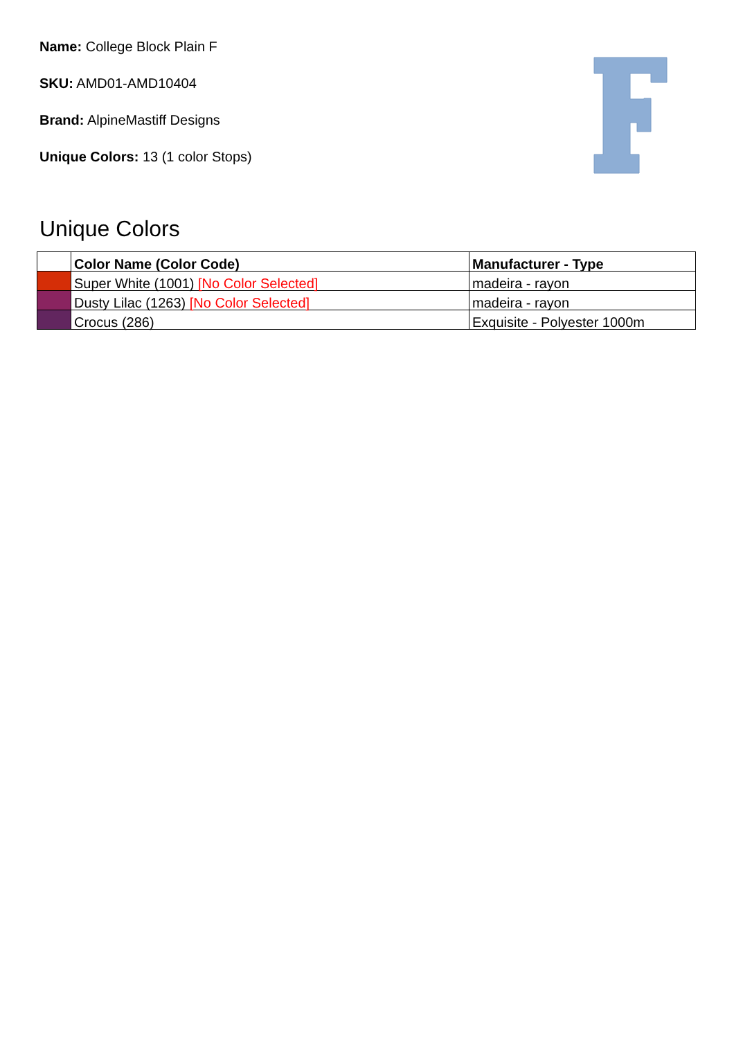Name: College Block Plain F
SKU: AMD01-AMD10404
Brand: AlpineMastiff Designs
Unique Colors: 13 (1 color Stops)
Unique Colors
| | Color Name (Color Code) | Manufacturer - Type |
| --- | --- | --- |
| | Super White (1001) [No Color Selected] | madeira - rayon |
| | Dusty Lilac (1263) [No Color Selected] | madeira - rayon |
| | Crocus (286) | Exquisite - Polyester 1000m |